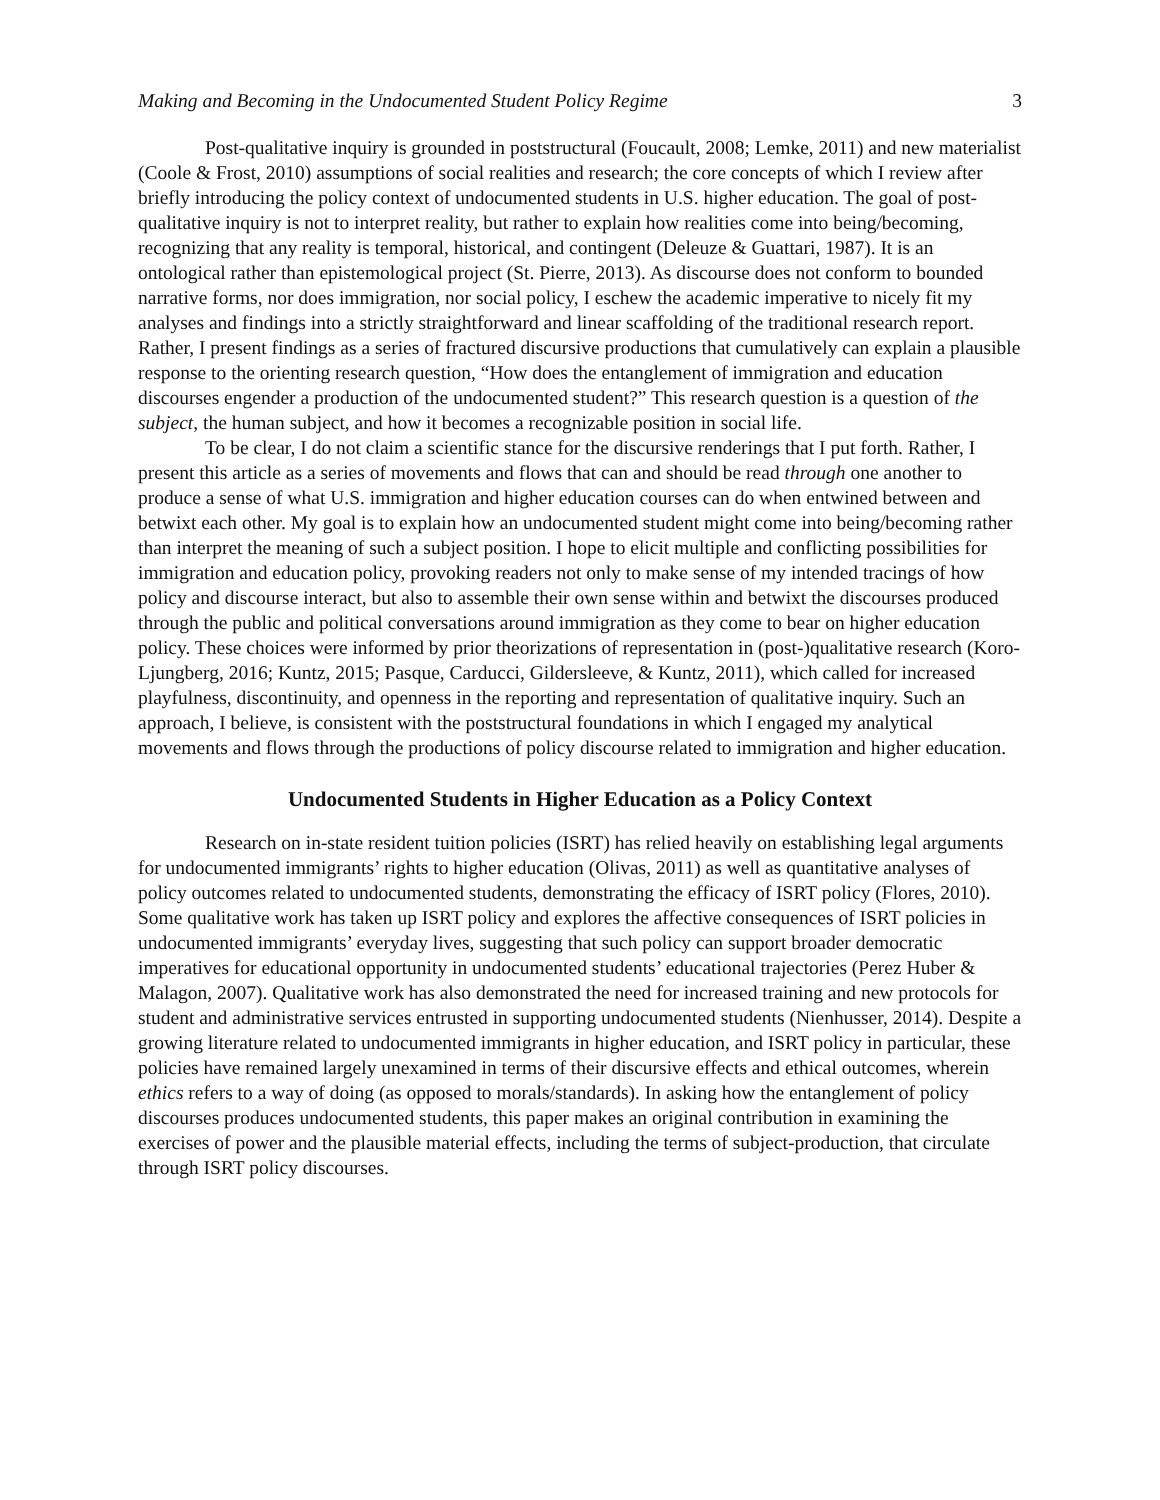Making and Becoming in the Undocumented Student Policy Regime 3
Post-qualitative inquiry is grounded in poststructural (Foucault, 2008; Lemke, 2011) and new materialist (Coole & Frost, 2010) assumptions of social realities and research; the core concepts of which I review after briefly introducing the policy context of undocumented students in U.S. higher education. The goal of post-qualitative inquiry is not to interpret reality, but rather to explain how realities come into being/becoming, recognizing that any reality is temporal, historical, and contingent (Deleuze & Guattari, 1987). It is an ontological rather than epistemological project (St. Pierre, 2013). As discourse does not conform to bounded narrative forms, nor does immigration, nor social policy, I eschew the academic imperative to nicely fit my analyses and findings into a strictly straightforward and linear scaffolding of the traditional research report. Rather, I present findings as a series of fractured discursive productions that cumulatively can explain a plausible response to the orienting research question, “How does the entanglement of immigration and education discourses engender a production of the undocumented student?” This research question is a question of the subject, the human subject, and how it becomes a recognizable position in social life.
To be clear, I do not claim a scientific stance for the discursive renderings that I put forth. Rather, I present this article as a series of movements and flows that can and should be read through one another to produce a sense of what U.S. immigration and higher education courses can do when entwined between and betwixt each other. My goal is to explain how an undocumented student might come into being/becoming rather than interpret the meaning of such a subject position. I hope to elicit multiple and conflicting possibilities for immigration and education policy, provoking readers not only to make sense of my intended tracings of how policy and discourse interact, but also to assemble their own sense within and betwixt the discourses produced through the public and political conversations around immigration as they come to bear on higher education policy. These choices were informed by prior theorizations of representation in (post-)qualitative research (Koro-Ljungberg, 2016; Kuntz, 2015; Pasque, Carducci, Gildersleeve, & Kuntz, 2011), which called for increased playfulness, discontinuity, and openness in the reporting and representation of qualitative inquiry. Such an approach, I believe, is consistent with the poststructural foundations in which I engaged my analytical movements and flows through the productions of policy discourse related to immigration and higher education.
Undocumented Students in Higher Education as a Policy Context
Research on in-state resident tuition policies (ISRT) has relied heavily on establishing legal arguments for undocumented immigrants’ rights to higher education (Olivas, 2011) as well as quantitative analyses of policy outcomes related to undocumented students, demonstrating the efficacy of ISRT policy (Flores, 2010). Some qualitative work has taken up ISRT policy and explores the affective consequences of ISRT policies in undocumented immigrants’ everyday lives, suggesting that such policy can support broader democratic imperatives for educational opportunity in undocumented students’ educational trajectories (Perez Huber & Malagon, 2007). Qualitative work has also demonstrated the need for increased training and new protocols for student and administrative services entrusted in supporting undocumented students (Nienhusser, 2014). Despite a growing literature related to undocumented immigrants in higher education, and ISRT policy in particular, these policies have remained largely unexamined in terms of their discursive effects and ethical outcomes, wherein ethics refers to a way of doing (as opposed to morals/standards). In asking how the entanglement of policy discourses produces undocumented students, this paper makes an original contribution in examining the exercises of power and the plausible material effects, including the terms of subject-production, that circulate through ISRT policy discourses.